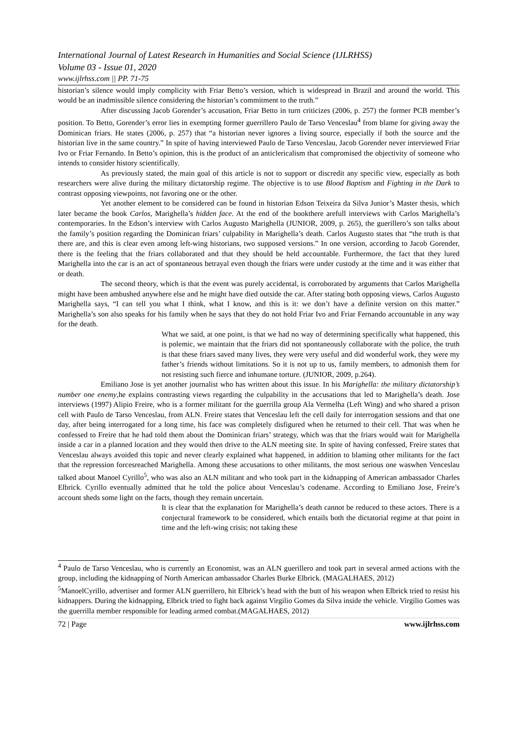International Journal of Latest Research in Humanities and Social Science (IJLRHSS)
Volume 03 - Issue 01, 2020
www.ijlrhss.com || PP. 71-75
historian’s silence would imply complicity with Friar Betto’s version, which is widespread in Brazil and around the world. This would be an inadmissible silence considering the historian’s commitment to the truth.”
After discussing Jacob Gorender’s accusation, Friar Betto in turn criticizes (2006, p. 257) the former PCB member’s position. To Betto, Gorender’s error lies in exempting former guerrillero Paulo de Tarso Venceslau<sup>4</sup> from blame for giving away the Dominican friars. He states (2006, p. 257) that “a historian never ignores a living source, especially if both the source and the historian live in the same country.” In spite of having interviewed Paulo de Tarso Venceslau, Jacob Gorender never interviewed Friar Ivo or Friar Fernando. In Betto’s opinion, this is the product of an anticlericalism that compromised the objectivity of someone who intends to consider history scientifically.
As previously stated, the main goal of this article is not to support or discredit any specific view, especially as both researchers were alive during the military dictatorship regime. The objective is to use Blood Baptism and Fighting in the Dark to contrast opposing viewpoints, not favoring one or the other.
Yet another element to be considered can be found in historian Edson Teixeira da Silva Junior’s Master thesis, which later became the book Carlos, Marighella’s hidden face. At the end of the bookthere arefull interviews with Carlos Marighella’s contemporaries. In the Edson’s interview with Carlos Augusto Marighella (JUNIOR, 2009, p. 265), the guerillero’s son talks about the family’s position regarding the Dominican friars’ culpability in Marighella’s death. Carlos Augusto states that “the truth is that there are, and this is clear even among left-wing historians, two supposed versions.” In one version, according to Jacob Gorender, there is the feeling that the friars collaborated and that they should be held accountable. Furthermore, the fact that they lured Marighella into the car is an act of spontaneous betrayal even though the friars were under custody at the time and it was either that or death.
The second theory, which is that the event was purely accidental, is corroborated by arguments that Carlos Marighella might have been ambushed anywhere else and he might have died outside the car. After stating both opposing views, Carlos Augusto Marighella says, “I can tell you what I think, what I know, and this is it: we don’t have a definite version on this matter.” Marighella’s son also speaks for his family when he says that they do not hold Friar Ivo and Friar Fernando accountable in any way for the death.
What we said, at one point, is that we had no way of determining specifically what happened, this is polemic, we maintain that the friars did not spontaneously collaborate with the police, the truth is that these friars saved many lives, they were very useful and did wonderful work, they were my father’s friends without limitations. So it is not up to us, family members, to admonish them for not resisting such fierce and inhumane torture. (JUNIOR, 2009, p.264).
Emiliano Jose is yet another journalist who has written about this issue. In his Marighella: the military dictatorship’s number one enemy,he explains contrasting views regarding the culpability in the accusations that led to Marighella’s death. Jose interviews (1997) Alipio Freire, who is a former militant for the guerrilla group Ala Vermelha (Left Wing) and who shared a prison cell with Paulo de Tarso Venceslau, from ALN. Freire states that Venceslau left the cell daily for interrogation sessions and that one day, after being interrogated for a long time, his face was completely disfigured when he returned to their cell. That was when he confessed to Freire that he had told them about the Dominican friars’ strategy, which was that the friars would wait for Marighella inside a car in a planned location and they would then drive to the ALN meeting site. In spite of having confessed, Freire states that Venceslau always avoided this topic and never clearly explained what happened, in addition to blaming other militants for the fact that the repression forcesreached Marighella. Among these accusations to other militants, the most serious one waswhen Venceslau talked about Manoel Cyrillo<sup>5</sup>, who was also an ALN militant and who took part in the kidnapping of American ambassador Charles Elbrick. Cyrillo eventually admitted that he told the police about Venceslau’s codename. According to Emiliano Jose, Freire’s account sheds some light on the facts, though they remain uncertain.
It is clear that the explanation for Marighella’s death cannot be reduced to these actors. There is a conjectural framework to be considered, which entails both the dictatorial regime at that point in time and the left-wing crisis; not taking these
<sup>4</sup> Paulo de Tarso Venceslau, who is currently an Economist, was an ALN guerillero and took part in several armed actions with the group, including the kidnapping of North American ambassador Charles Burke Elbrick. (MAGALHAES, 2012)
<sup>5</sup> ManoelCyrillo, advertiser and former ALN guerrillero, hit Elbrick’s head with the butt of his weapon when Elbrick tried to resist his kidnappers. During the kidnapping, Elbrick tried to fight back against Virgilio Gomes da Silva inside the vehicle. Virgilio Gomes was the guerrilla member responsible for leading armed combat.(MAGALHAES, 2012)
72 | Page www.ijlrhss.com